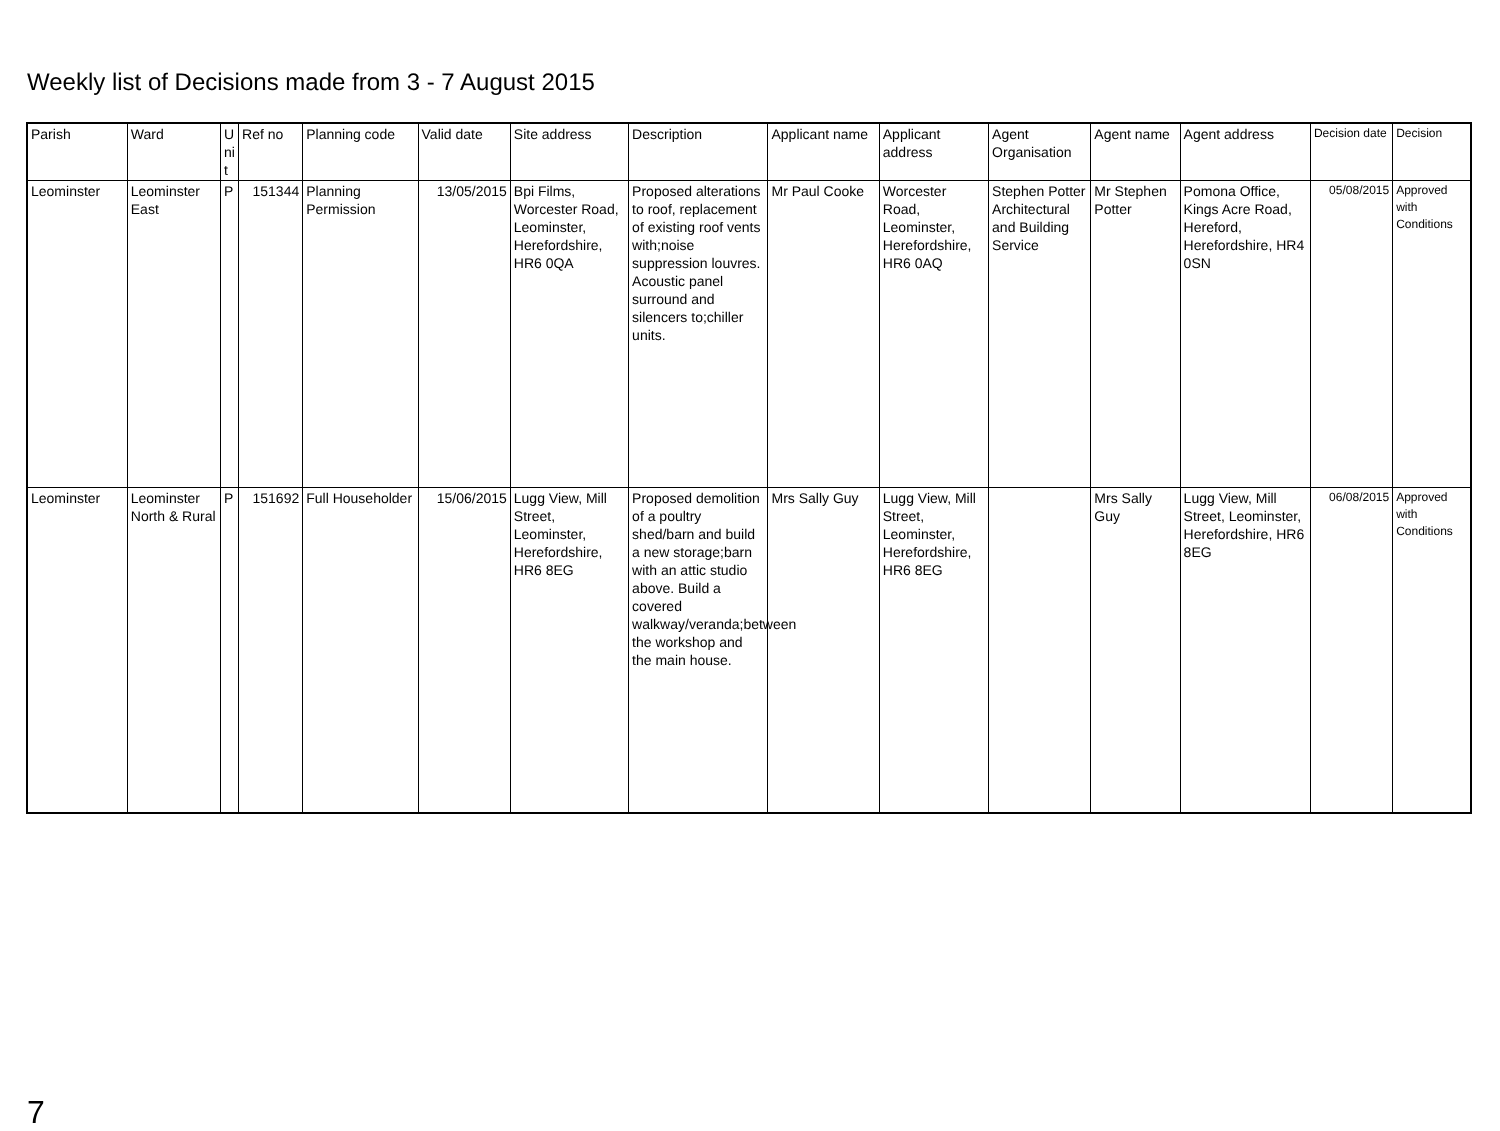Weekly list of Decisions made from 3 - 7 August 2015
| Parish | Ward | U ni t | Ref no | Planning code | Valid date | Site address | Description | Applicant name | Applicant address | Agent Organisation | Agent name | Agent address | Decision date | Decision |
| --- | --- | --- | --- | --- | --- | --- | --- | --- | --- | --- | --- | --- | --- | --- |
| Leominster | Leominster East | P | 151344 | Planning Permission | 13/05/2015 | Bpi Films, Worcester Road, Leominster, Herefordshire, HR6 0QA | Proposed alterations to roof, replacement of existing roof vents with;noise suppression louvres. Acoustic panel surround and silencers to;chiller units. | Mr Paul Cooke | Worcester Road, Leominster, Herefordshire, HR6 0AQ | Stephen Potter Architectural and Building Service | Mr Stephen Potter | Pomona Office, Kings Acre Road, Hereford, Herefordshire, HR4 0SN | 05/08/2015 | Approved with Conditions |
| Leominster | Leominster North & Rural | P | 151692 | Full Householder | 15/06/2015 | Lugg View, Mill Street, Leominster, Herefordshire, HR6 8EG | Proposed demolition of a poultry shed/barn and build a new storage;barn with an attic studio above. Build a covered walkway/veranda;between the workshop and the main house. | Mrs Sally Guy | Lugg View, Mill Street, Leominster, Herefordshire, HR6 8EG | | Mrs Sally Guy | Lugg View, Mill Street, Leominster, Herefordshire, HR6 8EG | 06/08/2015 | Approved with Conditions |
7